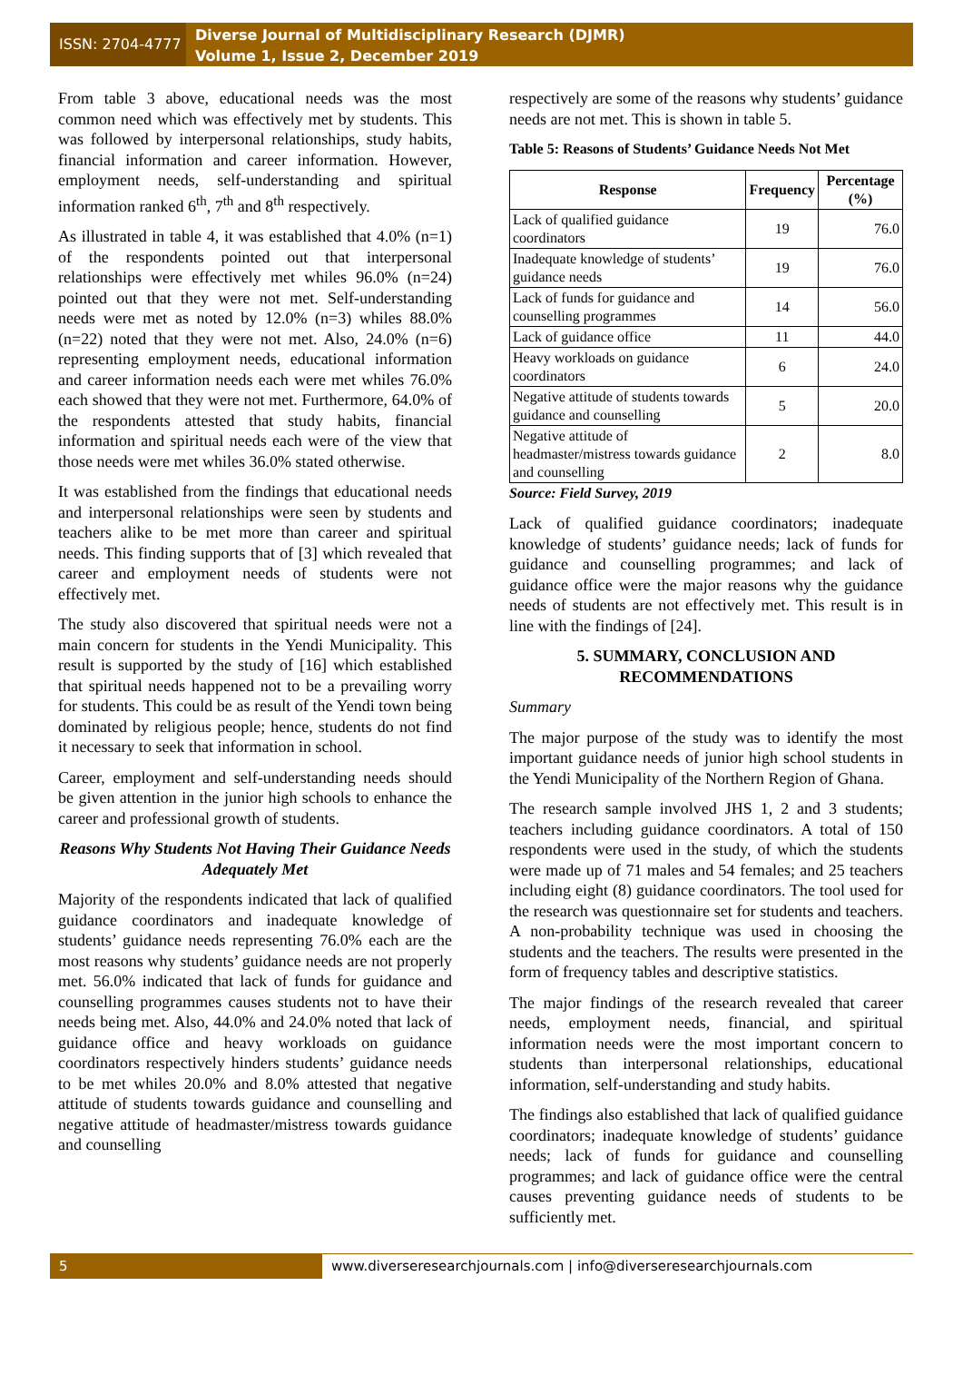ISSN: 2704-4777
Diverse Journal of Multidisciplinary Research (DJMR)
Volume 1, Issue 2, December 2019
From table 3 above, educational needs was the most common need which was effectively met by students. This was followed by interpersonal relationships, study habits, financial information and career information. However, employment needs, self-understanding and spiritual information ranked 6<sup>th</sup>, 7<sup>th</sup> and 8<sup>th</sup> respectively.
As illustrated in table 4, it was established that 4.0% (n=1) of the respondents pointed out that interpersonal relationships were effectively met whiles 96.0% (n=24) pointed out that they were not met. Self-understanding needs were met as noted by 12.0% (n=3) whiles 88.0% (n=22) noted that they were not met. Also, 24.0% (n=6) representing employment needs, educational information and career information needs each were met whiles 76.0% each showed that they were not met. Furthermore, 64.0% of the respondents attested that study habits, financial information and spiritual needs each were of the view that those needs were met whiles 36.0% stated otherwise.
It was established from the findings that educational needs and interpersonal relationships were seen by students and teachers alike to be met more than career and spiritual needs. This finding supports that of [3] which revealed that career and employment needs of students were not effectively met.
The study also discovered that spiritual needs were not a main concern for students in the Yendi Municipality. This result is supported by the study of [16] which established that spiritual needs happened not to be a prevailing worry for students. This could be as result of the Yendi town being dominated by religious people; hence, students do not find it necessary to seek that information in school.
Career, employment and self-understanding needs should be given attention in the junior high schools to enhance the career and professional growth of students.
Reasons Why Students Not Having Their Guidance Needs Adequately Met
Majority of the respondents indicated that lack of qualified guidance coordinators and inadequate knowledge of students’ guidance needs representing 76.0% each are the most reasons why students’ guidance needs are not properly met. 56.0% indicated that lack of funds for guidance and counselling programmes causes students not to have their needs being met. Also, 44.0% and 24.0% noted that lack of guidance office and heavy workloads on guidance coordinators respectively hinders students’ guidance needs to be met whiles 20.0% and 8.0% attested that negative attitude of students towards guidance and counselling and negative attitude of headmaster/mistress towards guidance and counselling
respectively are some of the reasons why students’ guidance needs are not met. This is shown in table 5.
Table 5: Reasons of Students’ Guidance Needs Not Met
| Response | Frequency | Percentage (%) |
| --- | --- | --- |
| Lack of qualified guidance coordinators | 19 | 76.0 |
| Inadequate knowledge of students’ guidance needs | 19 | 76.0 |
| Lack of funds for guidance and counselling programmes | 14 | 56.0 |
| Lack of guidance office | 11 | 44.0 |
| Heavy workloads on guidance coordinators | 6 | 24.0 |
| Negative attitude of students towards guidance and counselling | 5 | 20.0 |
| Negative attitude of headmaster/mistress towards guidance and counselling | 2 | 8.0 |
Source: Field Survey, 2019
Lack of qualified guidance coordinators; inadequate knowledge of students’ guidance needs; lack of funds for guidance and counselling programmes; and lack of guidance office were the major reasons why the guidance needs of students are not effectively met. This result is in line with the findings of [24].
5. SUMMARY, CONCLUSION AND RECOMMENDATIONS
Summary
The major purpose of the study was to identify the most important guidance needs of junior high school students in the Yendi Municipality of the Northern Region of Ghana.
The research sample involved JHS 1, 2 and 3 students; teachers including guidance coordinators. A total of 150 respondents were used in the study, of which the students were made up of 71 males and 54 females; and 25 teachers including eight (8) guidance coordinators. The tool used for the research was questionnaire set for students and teachers. A non-probability technique was used in choosing the students and the teachers. The results were presented in the form of frequency tables and descriptive statistics.
The major findings of the research revealed that career needs, employment needs, financial, and spiritual information needs were the most important concern to students than interpersonal relationships, educational information, self-understanding and study habits.
The findings also established that lack of qualified guidance coordinators; inadequate knowledge of students’ guidance needs; lack of funds for guidance and counselling programmes; and lack of guidance office were the central causes preventing guidance needs of students to be sufficiently met.
5 www.diverseresearchjournals.com | info@diverseresearchjournals.com